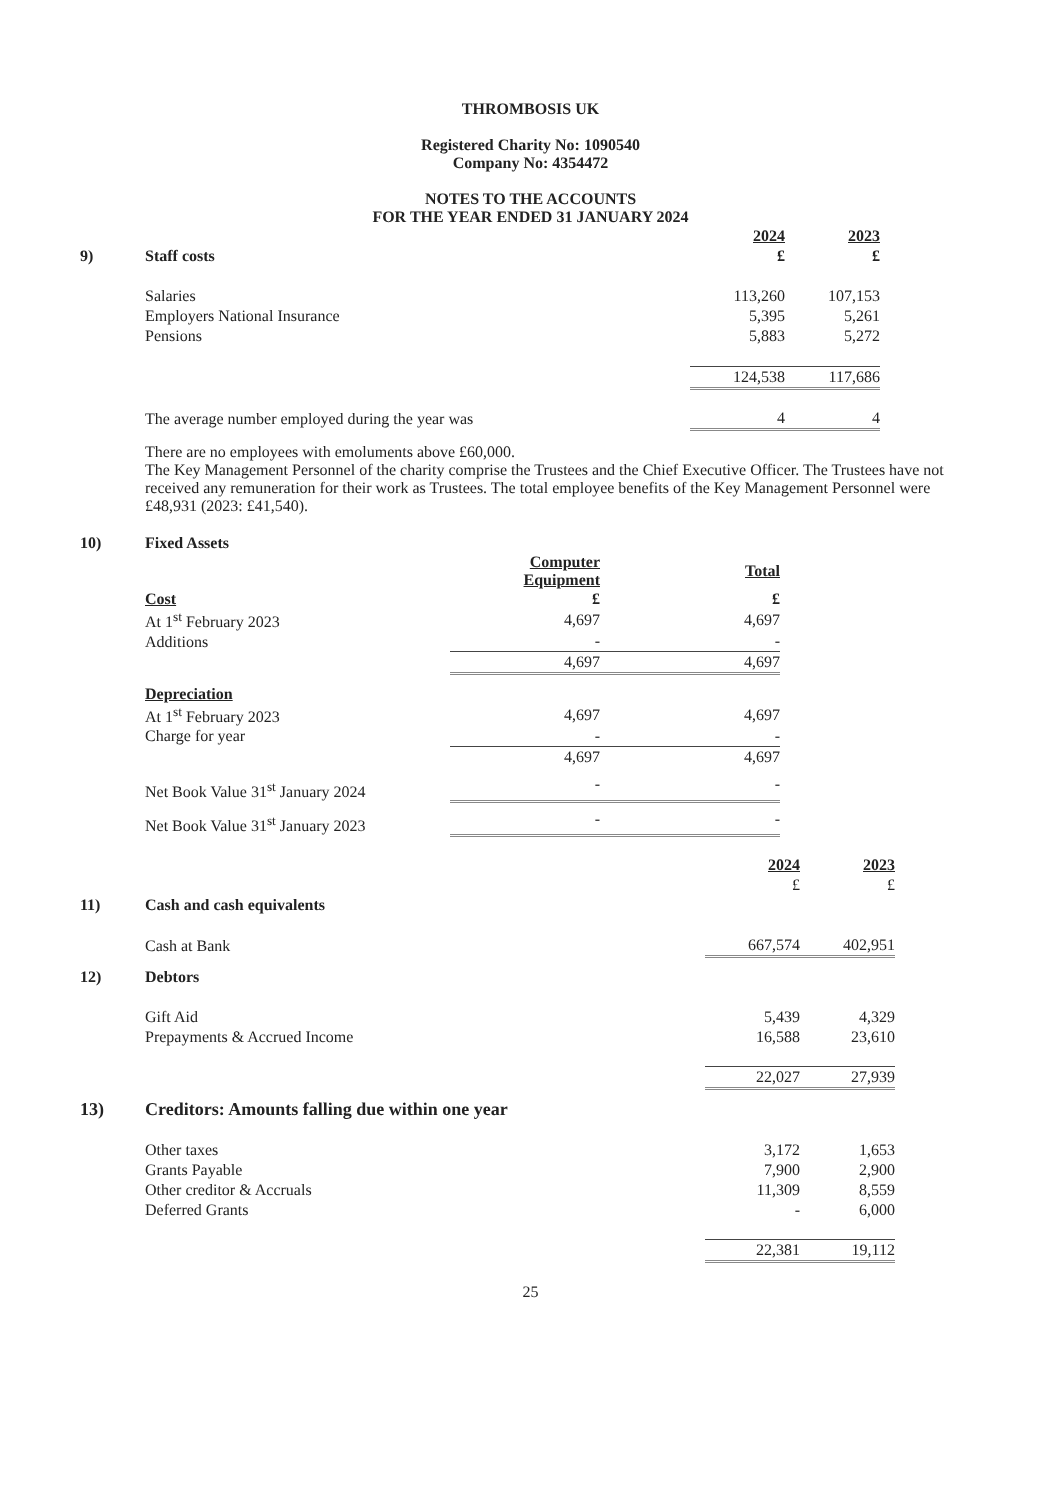THROMBOSIS UK
Registered Charity No: 1090540
Company No: 4354472
NOTES TO THE ACCOUNTS
FOR THE YEAR ENDED 31 JANUARY 2024
| | | 2024 | 2023 |
| 9) | Staff costs | £ | £ |
| | Salaries | 113,260 | 107,153 |
| | Employers National Insurance | 5,395 | 5,261 |
| | Pensions | 5,883 | 5,272 |
| | | 124,538 | 117,686 |
| | The average number employed during the year was | 4 | 4 |
There are no employees with emoluments above £60,000.
The Key Management Personnel of the charity comprise the Trustees and the Chief Executive Officer. The Trustees have not received any remuneration for their work as Trustees. The total employee benefits of the Key Management Personnel were £48,931 (2023: £41,540).
| 10) | Fixed Assets | | |
| | | Computer Equipment | Total |
| | Cost | £ | £ |
| | At 1<sup>st</sup> February 2023 | 4,697 | 4,697 |
| | Additions | - | - |
| | | 4,697 | 4,697 |
| | Depreciation | | |
| | At 1<sup>st</sup> February 2023 | 4,697 | 4,697 |
| | Charge for year | - | - |
| | | 4,697 | 4,697 |
| | Net Book Value 31<sup>st</sup> January 2024 | - | - |
| | Net Book Value 31<sup>st</sup> January 2023 | - | - |
| | | 2024 | 2023 |
| | | £ | £ |
| 11) | Cash and cash equivalents | | |
| | Cash at Bank | 667,574 | 402,951 |
| 12) | Debtors | | |
| | Gift Aid | 5,439 | 4,329 |
| | Prepayments & Accrued Income | 16,588 | 23,610 |
| | | 22,027 | 27,939 |
| 13) | Creditors: Amounts falling due within one year | | |
| | Other taxes | 3,172 | 1,653 |
| | Grants Payable | 7,900 | 2,900 |
| | Other creditor & Accruals | 11,309 | 8,559 |
| | Deferred Grants | - | 6,000 |
| | | 22,381 | 19,112 |
25